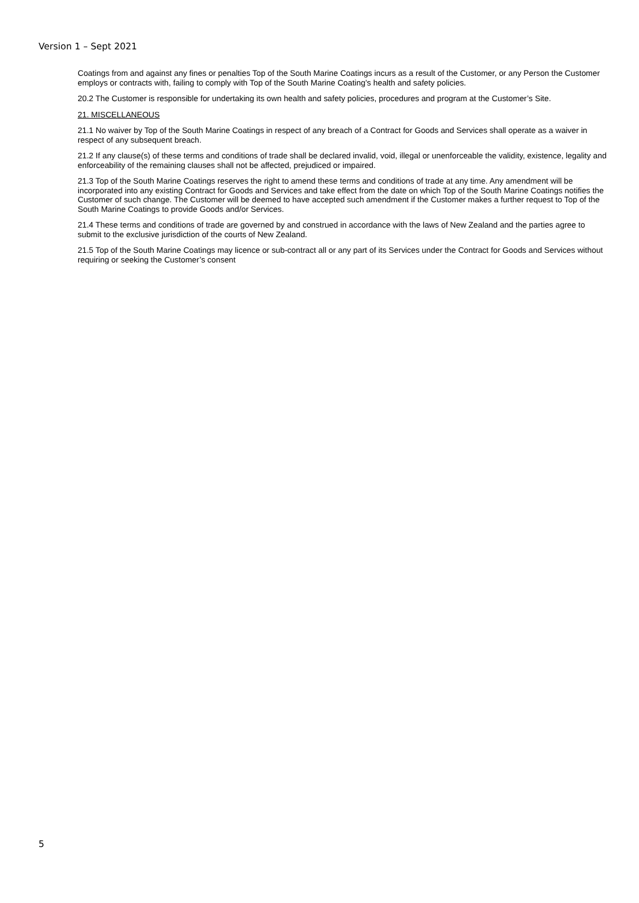Version 1 – Sept 2021
Coatings from and against any fines or penalties Top of the South Marine Coatings incurs as a result of the Customer, or any Person the Customer employs or contracts with, failing to comply with Top of the South Marine Coating’s health and safety policies.
20.2 The Customer is responsible for undertaking its own health and safety policies, procedures and program at the Customer’s Site.
21. MISCELLANEOUS
21.1 No waiver by Top of the South Marine Coatings in respect of any breach of a Contract for Goods and Services shall operate as a waiver in respect of any subsequent breach.
21.2 If any clause(s) of these terms and conditions of trade shall be declared invalid, void, illegal or unenforceable the validity, existence, legality and enforceability of the remaining clauses shall not be affected, prejudiced or impaired.
21.3 Top of the South Marine Coatings reserves the right to amend these terms and conditions of trade at any time. Any amendment will be incorporated into any existing Contract for Goods and Services and take effect from the date on which Top of the South Marine Coatings notifies the Customer of such change. The Customer will be deemed to have accepted such amendment if the Customer makes a further request to Top of the South Marine Coatings to provide Goods and/or Services.
21.4 These terms and conditions of trade are governed by and construed in accordance with the laws of New Zealand and the parties agree to submit to the exclusive jurisdiction of the courts of New Zealand.
21.5 Top of the South Marine Coatings may licence or sub-contract all or any part of its Services under the Contract for Goods and Services without requiring or seeking the Customer’s consent
5